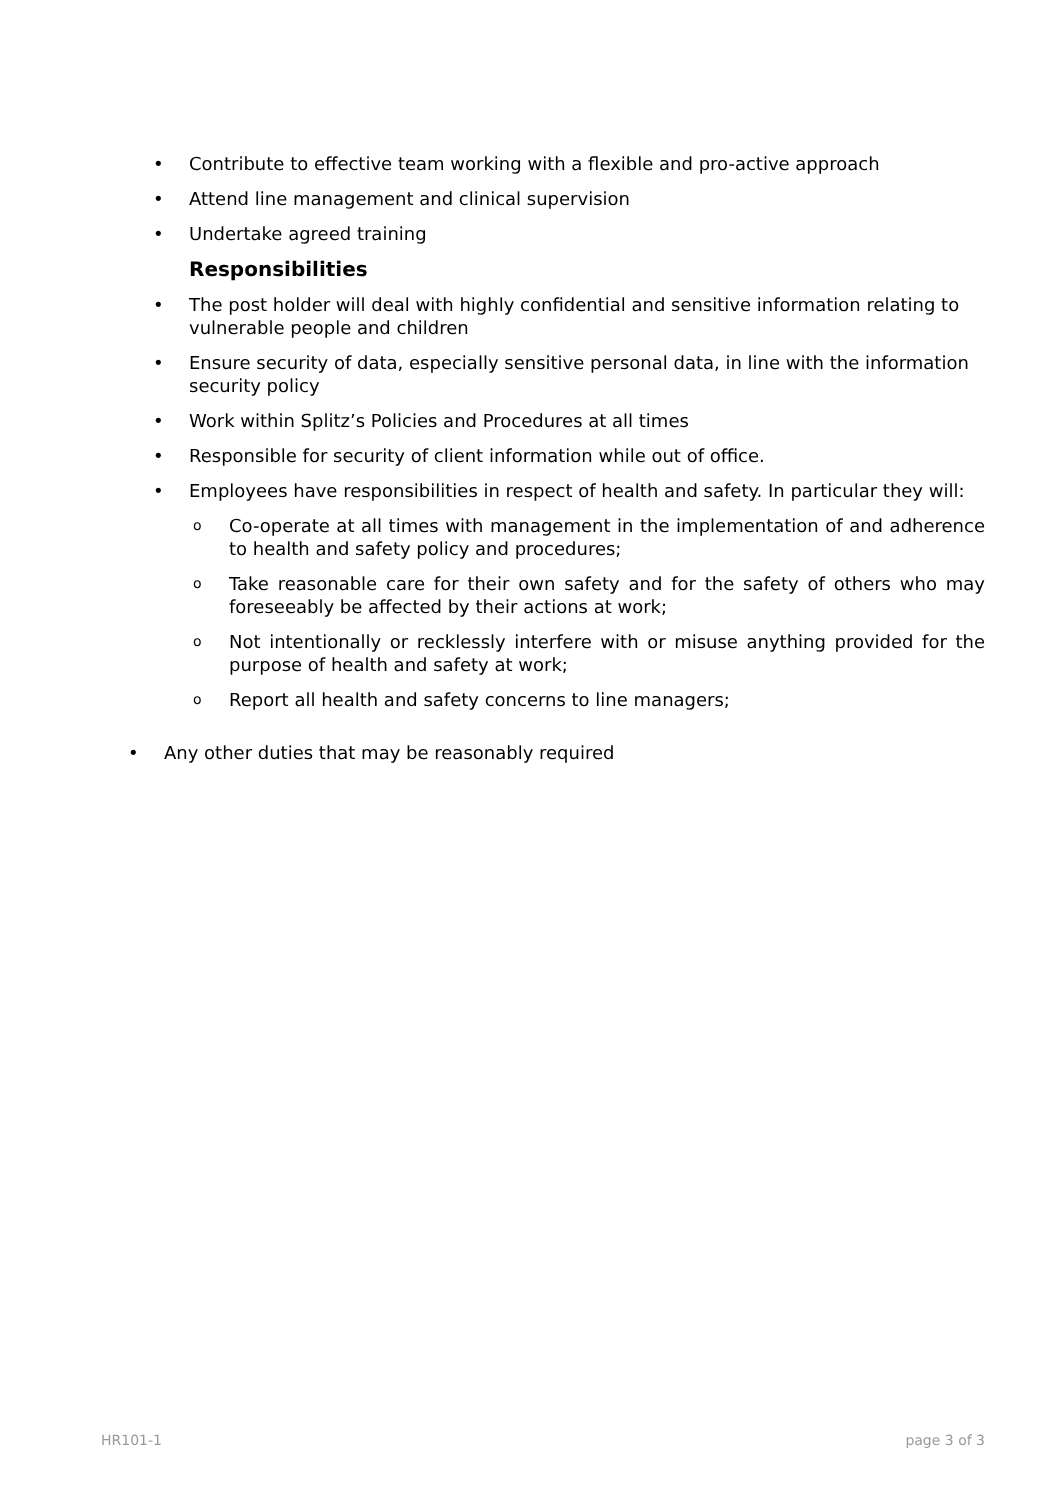• Contribute to effective team working with a flexible and pro-active approach
• Attend line management and clinical supervision
• Undertake agreed training
Responsibilities
• The post holder will deal with highly confidential and sensitive information relating to vulnerable people and children
• Ensure security of data, especially sensitive personal data, in line with the information security policy
• Work within Splitz’s Policies and Procedures at all times
• Responsible for security of client information while out of office.
• Employees have responsibilities in respect of health and safety. In particular they will:
o Co-operate at all times with management in the implementation of and adherence to health and safety policy and procedures;
o Take reasonable care for their own safety and for the safety of others who may foreseeably be affected by their actions at work;
o Not intentionally or recklessly interfere with or misuse anything provided for the purpose of health and safety at work;
o Report all health and safety concerns to line managers;
• Any other duties that may be reasonably required
HR101-1 page 3 of 3